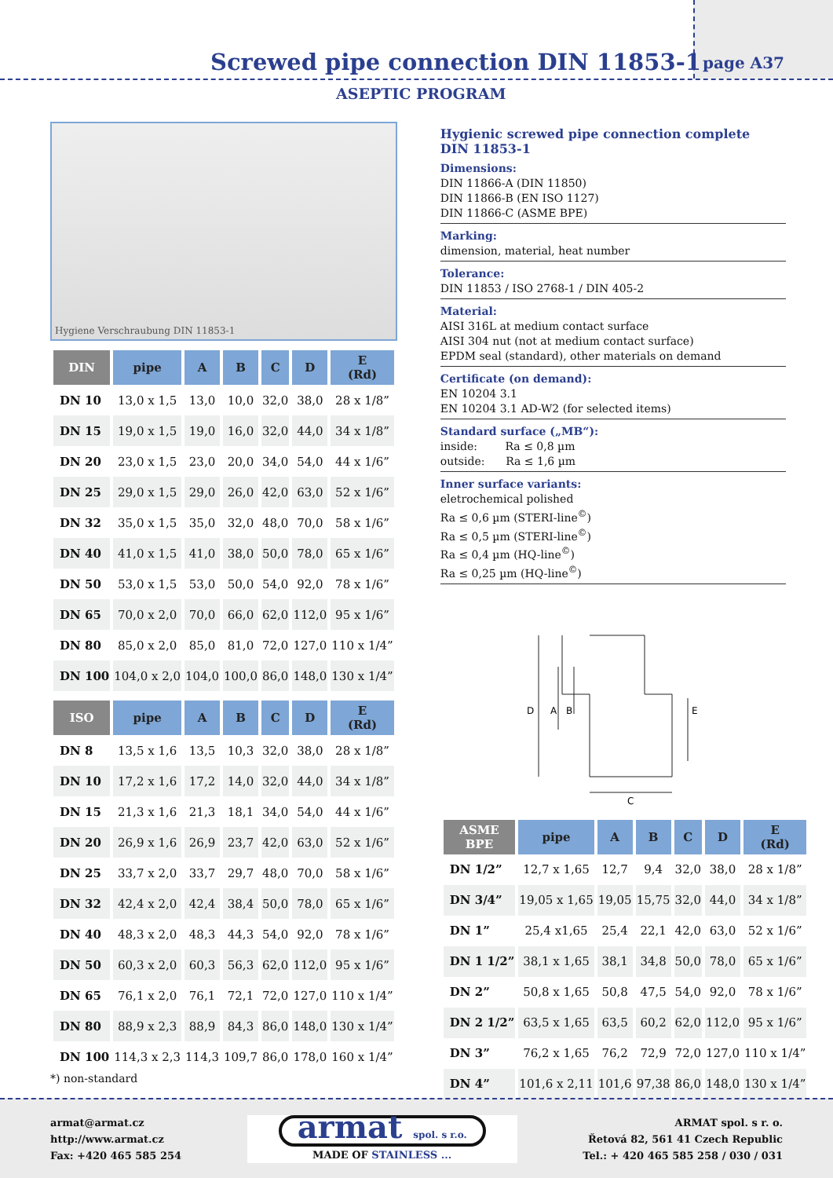page A37
Screwed pipe connection DIN 11853-1
ASEPTIC PROGRAM
Hygiene Verschraubung DIN 11853-1
| DIN | pipe | A | B | C | D | E (Rd) |
| --- | --- | --- | --- | --- | --- | --- |
| DN 10 | 13,0 x 1,5 | 13,0 | 10,0 | 32,0 | 38,0 | 28 x 1/8” |
| DN 15 | 19,0 x 1,5 | 19,0 | 16,0 | 32,0 | 44,0 | 34 x 1/8” |
| DN 20 | 23,0 x 1,5 | 23,0 | 20,0 | 34,0 | 54,0 | 44 x 1/6” |
| DN 25 | 29,0 x 1,5 | 29,0 | 26,0 | 42,0 | 63,0 | 52 x 1/6” |
| DN 32 | 35,0 x 1,5 | 35,0 | 32,0 | 48,0 | 70,0 | 58 x 1/6” |
| DN 40 | 41,0 x 1,5 | 41,0 | 38,0 | 50,0 | 78,0 | 65 x 1/6” |
| DN 50 | 53,0 x 1,5 | 53,0 | 50,0 | 54,0 | 92,0 | 78 x 1/6” |
| DN 65 | 70,0 x 2,0 | 70,0 | 66,0 | 62,0 | 112,0 | 95 x 1/6” |
| DN 80 | 85,0 x 2,0 | 85,0 | 81,0 | 72,0 | 127,0 | 110 x 1/4” |
| DN 100 | 104,0 x 2,0 | 104,0 | 100,0 | 86,0 | 148,0 | 130 x 1/4” |
| ISO | pipe | A | B | C | D | E (Rd) |
| --- | --- | --- | --- | --- | --- | --- |
| DN 8 | 13,5 x 1,6 | 13,5 | 10,3 | 32,0 | 38,0 | 28 x 1/8” |
| DN 10 | 17,2 x 1,6 | 17,2 | 14,0 | 32,0 | 44,0 | 34 x 1/8” |
| DN 15 | 21,3 x 1,6 | 21,3 | 18,1 | 34,0 | 54,0 | 44 x 1/6” |
| DN 20 | 26,9 x 1,6 | 26,9 | 23,7 | 42,0 | 63,0 | 52 x 1/6” |
| DN 25 | 33,7 x 2,0 | 33,7 | 29,7 | 48,0 | 70,0 | 58 x 1/6” |
| DN 32 | 42,4 x 2,0 | 42,4 | 38,4 | 50,0 | 78,0 | 65 x 1/6” |
| DN 40 | 48,3 x 2,0 | 48,3 | 44,3 | 54,0 | 92,0 | 78 x 1/6” |
| DN 50 | 60,3 x 2,0 | 60,3 | 56,3 | 62,0 | 112,0 | 95 x 1/6” |
| DN 65 | 76,1 x 2,0 | 76,1 | 72,1 | 72,0 | 127,0 | 110 x 1/4” |
| DN 80 | 88,9 x 2,3 | 88,9 | 84,3 | 86,0 | 148,0 | 130 x 1/4” |
| DN 100 | 114,3 x 2,3 | 114,3 | 109,7 | 86,0 | 178,0 | 160 x 1/4” |
*) non-standard
Hygienic screwed pipe connection complete
DIN 11853-1
Dimensions:
DIN 11866-A (DIN 11850)
DIN 11866-B (EN ISO 1127)
DIN 11866-C (ASME BPE)
Marking:
dimension, material, heat number
Tolerance:
DIN 11853 / ISO 2768-1 / DIN 405-2
Material:
AISI 316L at medium contact surface
AISI 304 nut (not at medium contact surface)
EPDM seal (standard), other materials on demand
Certificate (on demand):
EN 10204 3.1
EN 10204 3.1 AD-W2 (for selected items)
Standard surface („MB“):
inside: Ra ≤ 0,8 µm
outside: Ra ≤ 1,6 µm
Inner surface variants:
eletrochemical polished
Ra ≤ 0,6 µm (STERI-line<sup>©</sup>)
Ra ≤ 0,5 µm (STERI-line<sup>©</sup>)
Ra ≤ 0,4 µm (HQ-line<sup>©</sup>)
Ra ≤ 0,25 µm (HQ-line<sup>©</sup>)
D
A
B
E
C
| ASME BPE | pipe | A | B | C | D | E (Rd) |
| --- | --- | --- | --- | --- | --- | --- |
| DN 1/2” | 12,7 x 1,65 | 12,7 | 9,4 | 32,0 | 38,0 | 28 x 1/8” |
| DN 3/4” | 19,05 x 1,65 | 19,05 | 15,75 | 32,0 | 44,0 | 34 x 1/8” |
| DN 1” | 25,4 x1,65 | 25,4 | 22,1 | 42,0 | 63,0 | 52 x 1/6” |
| DN 1 1/2” | 38,1 x 1,65 | 38,1 | 34,8 | 50,0 | 78,0 | 65 x 1/6” |
| DN 2” | 50,8 x 1,65 | 50,8 | 47,5 | 54,0 | 92,0 | 78 x 1/6” |
| DN 2 1/2” | 63,5 x 1,65 | 63,5 | 60,2 | 62,0 | 112,0 | 95 x 1/6” |
| DN 3” | 76,2 x 1,65 | 76,2 | 72,9 | 72,0 | 127,0 | 110 x 1/4” |
| DN 4” | 101,6 x 2,11 | 101,6 | 97,38 | 86,0 | 148,0 | 130 x 1/4” |
armat@armat.cz
http://www.armat.cz
Fax: +420 465 585 254
armat spol. s r.o.
MADE OF STAINLESS ...
ARMAT spol. s r. o.
Řetová 82, 561 41 Czech Republic
Tel.: + 420 465 585 258 / 030 / 031